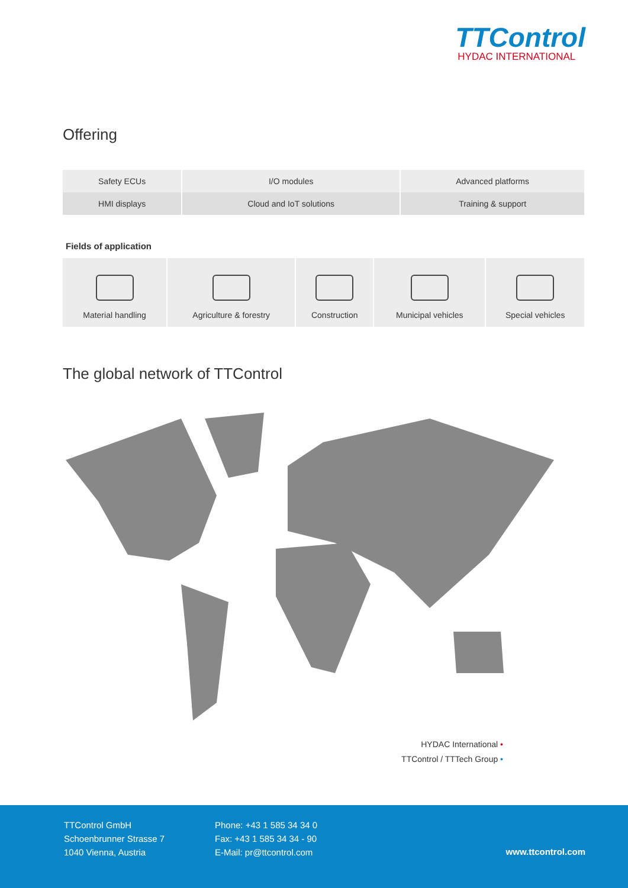TTControl
HYDAC INTERNATIONAL
Offering
| Safety ECUs | I/O modules | Advanced platforms |
| HMI displays | Cloud and IoT solutions | Training & support |
Fields of application
| Material handling | Agriculture & forestry | Construction | Municipal vehicles | Special vehicles |
The global network of TTControl
HYDAC International •
TTControl / TTTech Group •
TTControl GmbH
Schoenbrunner Strasse 7
1040 Vienna, Austria
Phone: +43 1 585 34 34 0
Fax: +43 1 585 34 34 - 90
E-Mail: pr@ttcontrol.com
www.ttcontrol.com